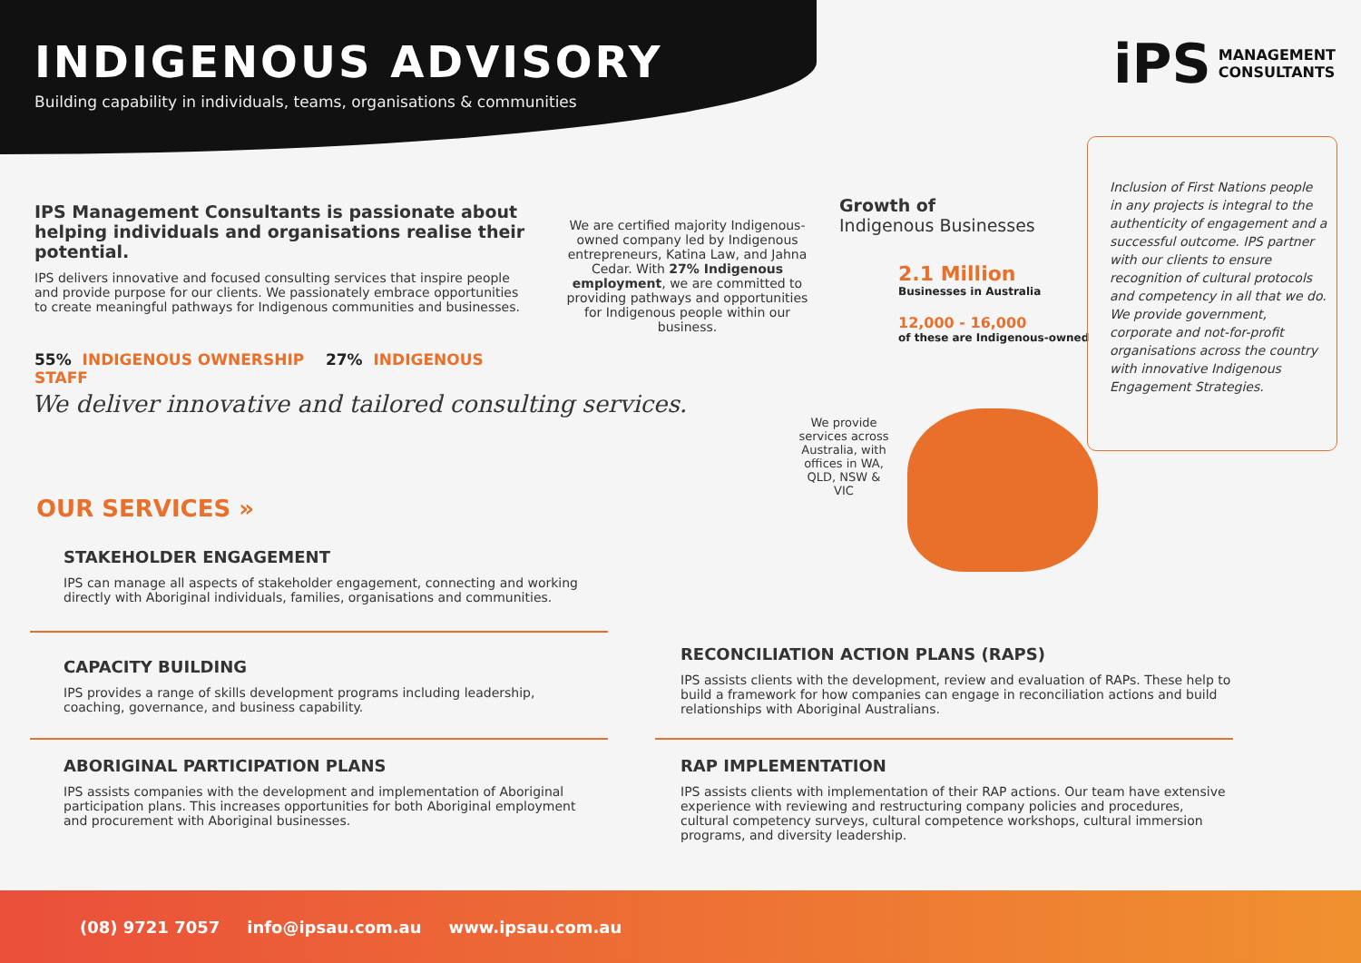INDIGENOUS ADVISORY
Building capability in individuals, teams, organisations & communities
iPS
MANAGEMENT
CONSULTANTS
IPS Management Consultants is passionate about helping individuals and organisations realise their potential.
IPS delivers innovative and focused consulting services that inspire people and provide purpose for our clients. We passionately embrace opportunities to create meaningful pathways for Indigenous communities and businesses.
55% INDIGENOUS OWNERSHIP 27% INDIGENOUS STAFF
We are certified majority Indigenous-owned company led by Indigenous entrepreneurs, Katina Law, and Jahna Cedar. With 27% Indigenous employment, we are committed to providing pathways and opportunities for Indigenous people within our business.
Growth of
Indigenous Businesses
2.1 Million
Businesses in Australia
12,000 - 16,000
of these are Indigenous-owned
Inclusion of First Nations people in any projects is integral to the authenticity of engagement and a successful outcome. IPS partner with our clients to ensure recognition of cultural protocols and competency in all that we do. We provide government, corporate and not-for-profit organisations across the country with innovative Indigenous Engagement Strategies.
We deliver innovative and tailored consulting services.
We provide services across Australia, with offices in WA, QLD, NSW & VIC
OUR SERVICES »
STAKEHOLDER ENGAGEMENT
IPS can manage all aspects of stakeholder engagement, connecting and working directly with Aboriginal individuals, families, organisations and communities.
CAPACITY BUILDING
IPS provides a range of skills development programs including leadership, coaching, governance, and business capability.
ABORIGINAL PARTICIPATION PLANS
IPS assists companies with the development and implementation of Aboriginal participation plans. This increases opportunities for both Aboriginal employment and procurement with Aboriginal businesses.
RECONCILIATION ACTION PLANS (RAPS)
IPS assists clients with the development, review and evaluation of RAPs. These help to build a framework for how companies can engage in reconciliation actions and build relationships with Aboriginal Australians.
RAP IMPLEMENTATION
IPS assists clients with implementation of their RAP actions. Our team have extensive experience with reviewing and restructuring company policies and procedures, cultural competency surveys, cultural competence workshops, cultural immersion programs, and diversity leadership.
(08) 9721 7057 info@ipsau.com.au www.ipsau.com.au